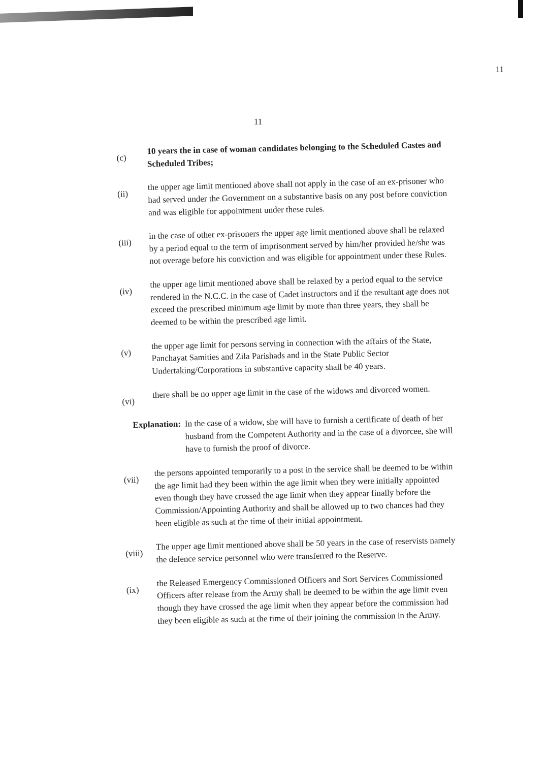11
11
(c)
10 years the in case of woman candidates belonging to the Scheduled Castes and Scheduled Tribes;
(ii)
the upper age limit mentioned above shall not apply in the case of an ex-prisoner who had served under the Government on a substantive basis on any post before conviction and was eligible for appointment under these rules.
(iii)
in the case of other ex-prisoners the upper age limit mentioned above shall be relaxed by a period equal to the term of imprisonment served by him/her provided he/she was not overage before his conviction and was eligible for appointment under these Rules.
(iv)
the upper age limit mentioned above shall be relaxed by a period equal to the service rendered in the N.C.C. in the case of Cadet instructors and if the resultant age does not exceed the prescribed minimum age limit by more than three years, they shall be deemed to be within the prescribed age limit.
(v)
the upper age limit for persons serving in connection with the affairs of the State, Panchayat Samities and Zila Parishads and in the State Public Sector Undertaking/Corporations in substantive capacity shall be 40 years.
(vi)
there shall be no upper age limit in the case of the widows and divorced women.
Explanation:
In the case of a widow, she will have to furnish a certificate of death of her husband from the Competent Authority and in the case of a divorcee, she will have to furnish the proof of divorce.
(vii)
the persons appointed temporarily to a post in the service shall be deemed to be within the age limit had they been within the age limit when they were initially appointed even though they have crossed the age limit when they appear finally before the Commission/Appointing Authority and shall be allowed up to two chances had they been eligible as such at the time of their initial appointment.
(viii)
The upper age limit mentioned above shall be 50 years in the case of reservists namely the defence service personnel who were transferred to the Reserve.
(ix)
the Released Emergency Commissioned Officers and Sort Services Commissioned Officers after release from the Army shall be deemed to be within the age limit even though they have crossed the age limit when they appear before the commission had they been eligible as such at the time of their joining the commission in the Army.